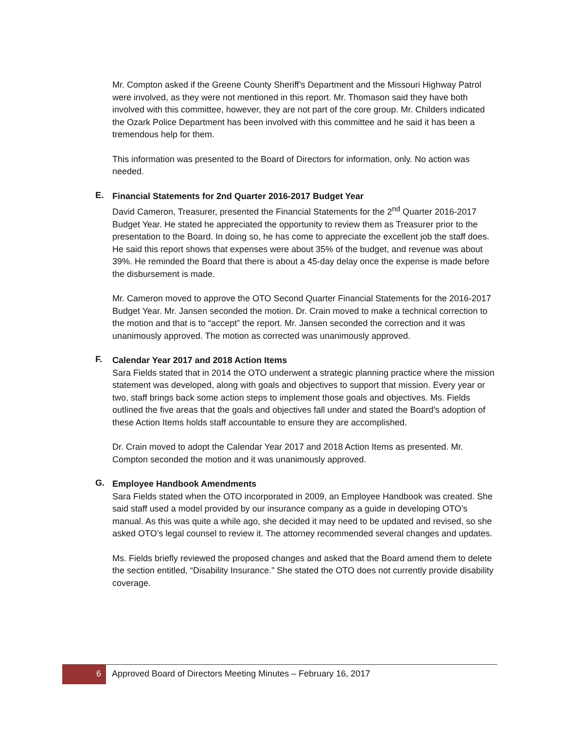Mr. Compton asked if the Greene County Sheriff’s Department and the Missouri Highway Patrol were involved, as they were not mentioned in this report. Mr. Thomason said they have both involved with this committee, however, they are not part of the core group. Mr. Childers indicated the Ozark Police Department has been involved with this committee and he said it has been a tremendous help for them.
This information was presented to the Board of Directors for information, only. No action was needed.
E.
Financial Statements for 2nd Quarter 2016-2017 Budget Year
David Cameron, Treasurer, presented the Financial Statements for the 2<sup>nd</sup> Quarter 2016-2017 Budget Year. He stated he appreciated the opportunity to review them as Treasurer prior to the presentation to the Board. In doing so, he has come to appreciate the excellent job the staff does. He said this report shows that expenses were about 35% of the budget, and revenue was about 39%. He reminded the Board that there is about a 45-day delay once the expense is made before the disbursement is made.
Mr. Cameron moved to approve the OTO Second Quarter Financial Statements for the 2016-2017 Budget Year. Mr. Jansen seconded the motion. Dr. Crain moved to make a technical correction to the motion and that is to “accept” the report. Mr. Jansen seconded the correction and it was unanimously approved. The motion as corrected was unanimously approved.
F.
Calendar Year 2017 and 2018 Action Items
Sara Fields stated that in 2014 the OTO underwent a strategic planning practice where the mission statement was developed, along with goals and objectives to support that mission. Every year or two, staff brings back some action steps to implement those goals and objectives. Ms. Fields outlined the five areas that the goals and objectives fall under and stated the Board’s adoption of these Action Items holds staff accountable to ensure they are accomplished.
Dr. Crain moved to adopt the Calendar Year 2017 and 2018 Action Items as presented. Mr. Compton seconded the motion and it was unanimously approved.
G.
Employee Handbook Amendments
Sara Fields stated when the OTO incorporated in 2009, an Employee Handbook was created. She said staff used a model provided by our insurance company as a guide in developing OTO’s manual. As this was quite a while ago, she decided it may need to be updated and revised, so she asked OTO’s legal counsel to review it. The attorney recommended several changes and updates.
Ms. Fields briefly reviewed the proposed changes and asked that the Board amend them to delete the section entitled, “Disability Insurance.” She stated the OTO does not currently provide disability coverage.
6 Approved Board of Directors Meeting Minutes – February 16, 2017